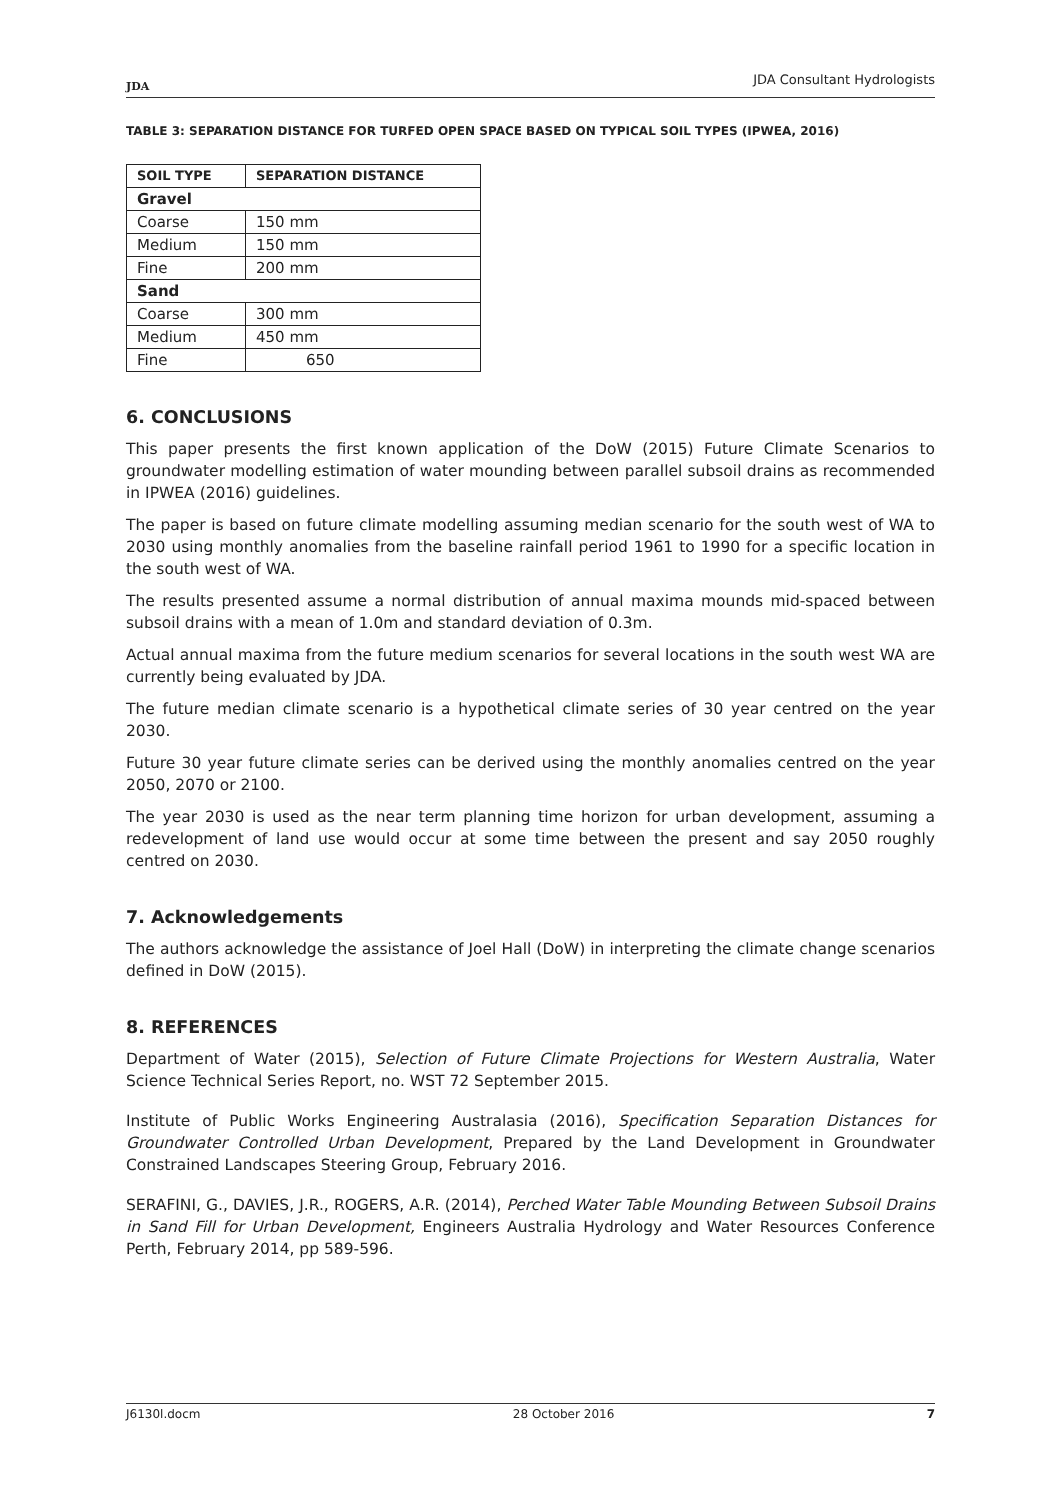JDA
JDA Consultant Hydrologists
TABLE 3: SEPARATION DISTANCE FOR TURFED OPEN SPACE BASED ON TYPICAL SOIL TYPES (IPWEA, 2016)
| SOIL TYPE | SEPARATION DISTANCE |
| --- | --- |
| Gravel | |
| Coarse | 150 mm |
| Medium | 150 mm |
| Fine | 200 mm |
| Sand | |
| Coarse | 300 mm |
| Medium | 450 mm |
| Fine | 650 |
6. CONCLUSIONS
This paper presents the first known application of the DoW (2015) Future Climate Scenarios to groundwater modelling estimation of water mounding between parallel subsoil drains as recommended in IPWEA (2016) guidelines.
The paper is based on future climate modelling assuming median scenario for the south west of WA to 2030 using monthly anomalies from the baseline rainfall period 1961 to 1990 for a specific location in the south west of WA.
The results presented assume a normal distribution of annual maxima mounds mid-spaced between subsoil drains with a mean of 1.0m and standard deviation of 0.3m.
Actual annual maxima from the future medium scenarios for several locations in the south west WA are currently being evaluated by JDA.
The future median climate scenario is a hypothetical climate series of 30 year centred on the year 2030.
Future 30 year future climate series can be derived using the monthly anomalies centred on the year 2050, 2070 or 2100.
The year 2030 is used as the near term planning time horizon for urban development, assuming a redevelopment of land use would occur at some time between the present and say 2050 roughly centred on 2030.
7. Acknowledgements
The authors acknowledge the assistance of Joel Hall (DoW) in interpreting the climate change scenarios defined in DoW (2015).
8. REFERENCES
Department of Water (2015), Selection of Future Climate Projections for Western Australia, Water Science Technical Series Report, no. WST 72 September 2015.
Institute of Public Works Engineering Australasia (2016), Specification Separation Distances for Groundwater Controlled Urban Development, Prepared by the Land Development in Groundwater Constrained Landscapes Steering Group, February 2016.
SERAFINI, G., DAVIES, J.R., ROGERS, A.R. (2014), Perched Water Table Mounding Between Subsoil Drains in Sand Fill for Urban Development, Engineers Australia Hydrology and Water Resources Conference Perth, February 2014, pp 589-596.
J6130l.docm 28 October 2016 7